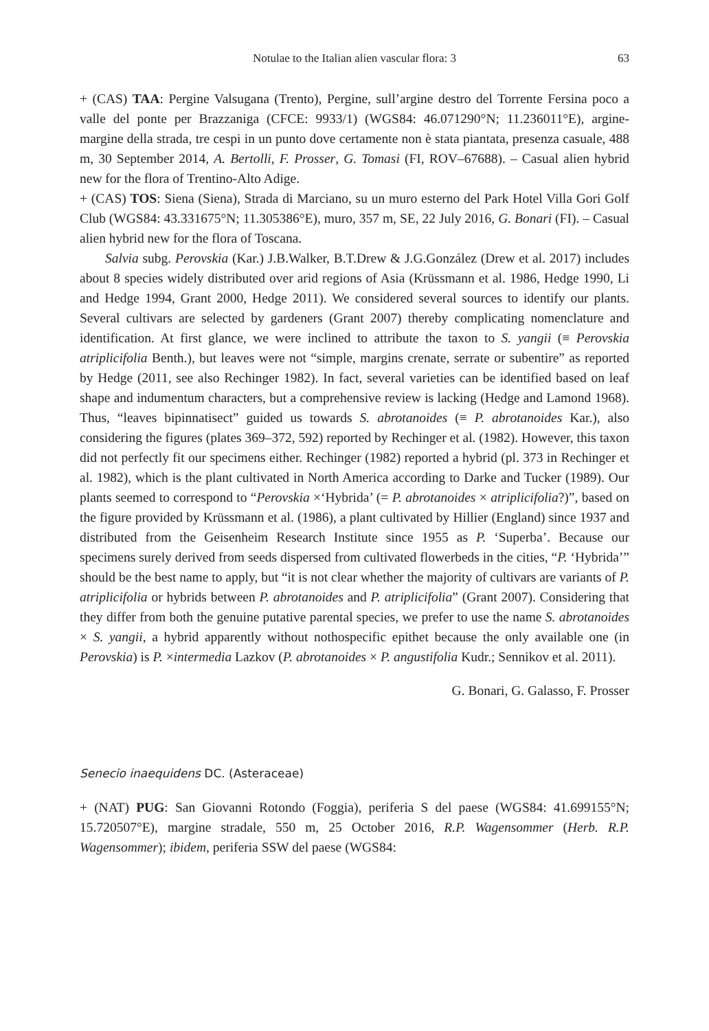Notulae to the Italian alien vascular flora: 3 63
+ (CAS) TAA: Pergine Valsugana (Trento), Pergine, sull’argine destro del Torrente Fersina poco a valle del ponte per Brazzaniga (CFCE: 9933/1) (WGS84: 46.071290°N; 11.236011°E), argine-margine della strada, tre cespi in un punto dove certamente non è stata piantata, presenza casuale, 488 m, 30 September 2014, A. Bertolli, F. Prosser, G. Tomasi (FI, ROV–67688). – Casual alien hybrid new for the flora of Trentino-Alto Adige.
+ (CAS) TOS: Siena (Siena), Strada di Marciano, su un muro esterno del Park Hotel Villa Gori Golf Club (WGS84: 43.331675°N; 11.305386°E), muro, 357 m, SE, 22 July 2016, G. Bonari (FI). – Casual alien hybrid new for the flora of Toscana.
Salvia subg. Perovskia (Kar.) J.B.Walker, B.T.Drew & J.G.González (Drew et al. 2017) includes about 8 species widely distributed over arid regions of Asia (Krüssmann et al. 1986, Hedge 1990, Li and Hedge 1994, Grant 2000, Hedge 2011). We considered several sources to identify our plants. Several cultivars are selected by gardeners (Grant 2007) thereby complicating nomenclature and identification. At first glance, we were inclined to attribute the taxon to S. yangii (≡ Perovskia atriplicifolia Benth.), but leaves were not “simple, margins crenate, serrate or subentire” as reported by Hedge (2011, see also Rechinger 1982). In fact, several varieties can be identified based on leaf shape and indumentum characters, but a comprehensive review is lacking (Hedge and Lamond 1968). Thus, “leaves bipinnatisect” guided us towards S. abrotanoides (≡ P. abrotanoides Kar.), also considering the figures (plates 369–372, 592) reported by Rechinger et al. (1982). However, this taxon did not perfectly fit our specimens either. Rechinger (1982) reported a hybrid (pl. 373 in Rechinger et al. 1982), which is the plant cultivated in North America according to Darke and Tucker (1989). Our plants seemed to correspond to “Perovskia ×‘Hybrida’ (= P. abrotanoides × atriplicifolia?)”, based on the figure provided by Krüssmann et al. (1986), a plant cultivated by Hillier (England) since 1937 and distributed from the Geisenheim Research Institute since 1955 as P. ‘Superba’. Because our specimens surely derived from seeds dispersed from cultivated flowerbeds in the cities, “P. ‘Hybrida’” should be the best name to apply, but “it is not clear whether the majority of cultivars are variants of P. atriplicifolia or hybrids between P. abrotanoides and P. atriplicifolia” (Grant 2007). Considering that they differ from both the genuine putative parental species, we prefer to use the name S. abrotanoides × S. yangii, a hybrid apparently without nothospecific epithet because the only available one (in Perovskia) is P. ×intermedia Lazkov (P. abrotanoides × P. angustifolia Kudr.; Sennikov et al. 2011).
G. Bonari, G. Galasso, F. Prosser
Senecio inaequidens DC. (Asteraceae)
+ (NAT) PUG: San Giovanni Rotondo (Foggia), periferia S del paese (WGS84: 41.699155°N; 15.720507°E), margine stradale, 550 m, 25 October 2016, R.P. Wagensommer (Herb. R.P. Wagensommer); ibidem, periferia SSW del paese (WGS84: